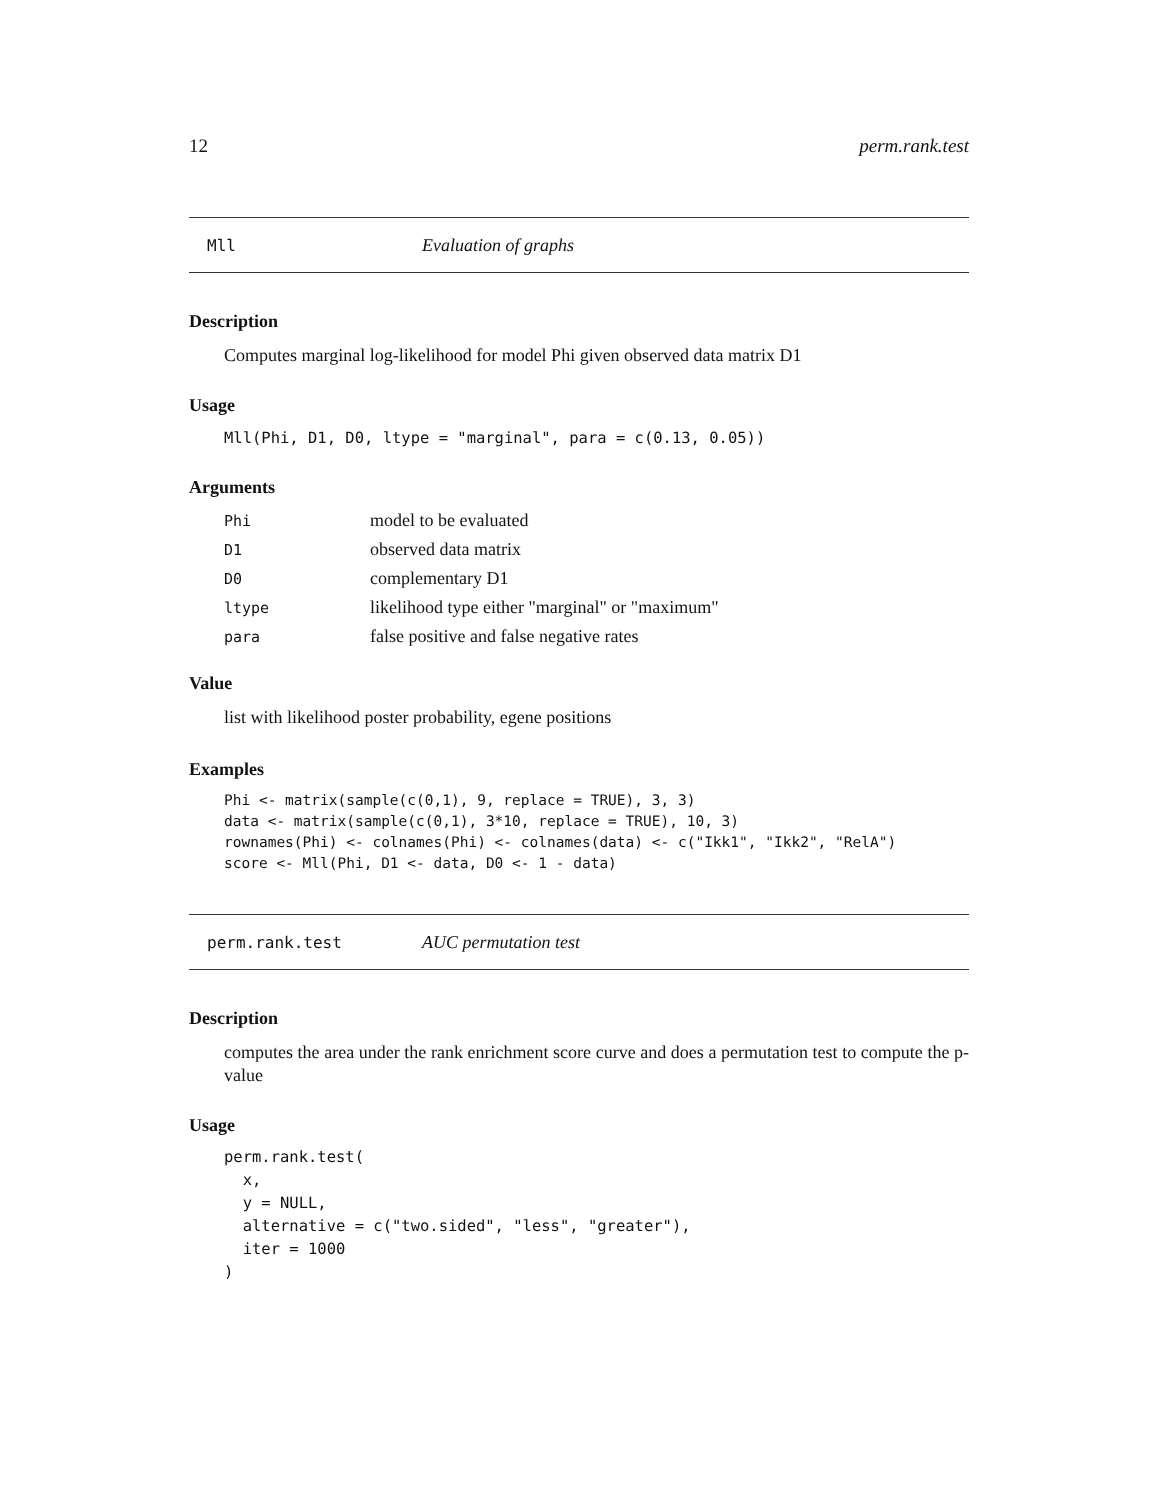12 perm.rank.test
Mll Evaluation of graphs
Description
Computes marginal log-likelihood for model Phi given observed data matrix D1
Usage
Mll(Phi, D1, D0, ltype = "marginal", para = c(0.13, 0.05))
Arguments
| Phi | model to be evaluated |
| D1 | observed data matrix |
| D0 | complementary D1 |
| ltype | likelihood type either "marginal" or "maximum" |
| para | false positive and false negative rates |
Value
list with likelihood poster probability, egene positions
Examples
Phi <- matrix(sample(c(0,1), 9, replace = TRUE), 3, 3)
data <- matrix(sample(c(0,1), 3*10, replace = TRUE), 10, 3)
rownames(Phi) <- colnames(Phi) <- colnames(data) <- c("Ikk1", "Ikk2", "RelA")
score <- Mll(Phi, D1 <- data, D0 <- 1 - data)
perm.rank.test AUC permutation test
Description
computes the area under the rank enrichment score curve and does a permutation test to compute the p-value
Usage
perm.rank.test(
  x,
  y = NULL,
  alternative = c("two.sided", "less", "greater"),
  iter = 1000
)